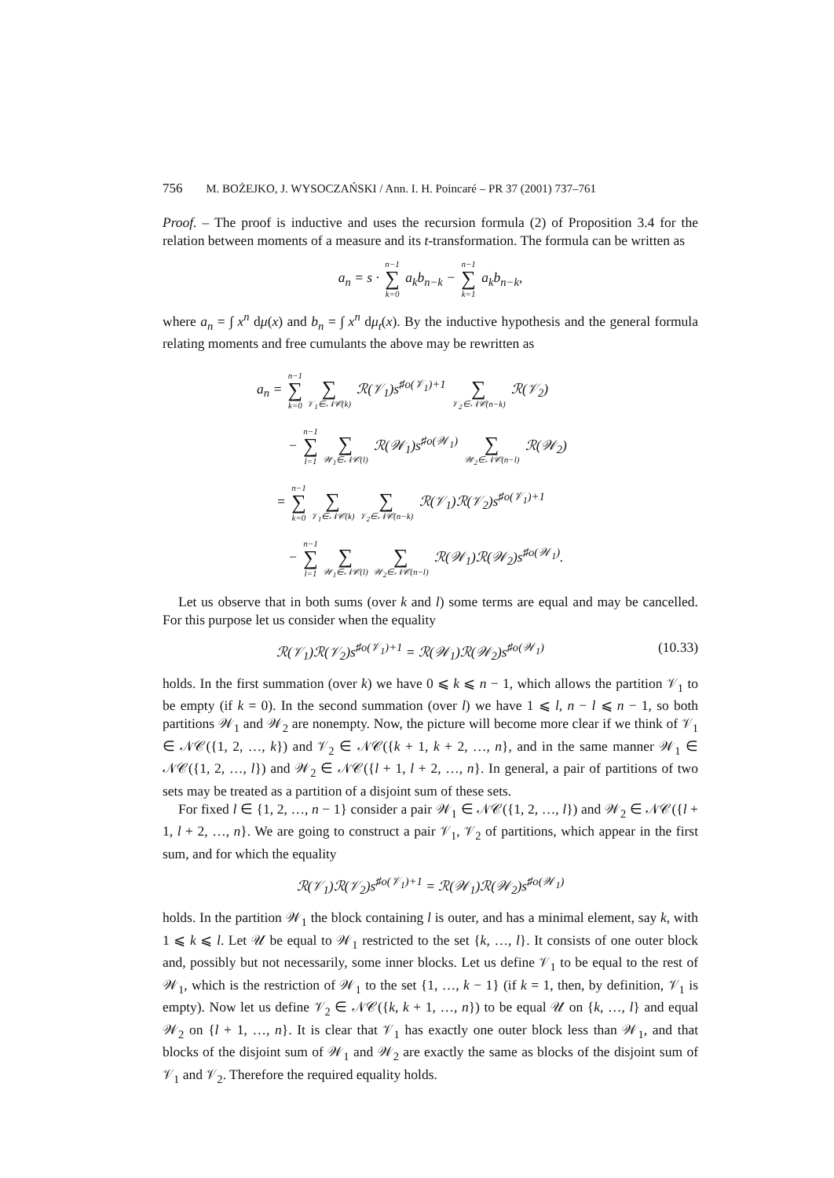756 M. BOŻEJKO, J. WYSOCZAŃSKI / Ann. I. H. Poincaré – PR 37 (2001) 737–761
Proof. – The proof is inductive and uses the recursion formula (2) of Proposition 3.4 for the relation between moments of a measure and its t-transformation. The formula can be written as
a<sub>n</sub> = s · n−1
∑
k=0 a<sub>k</sub>b<sub>n−k</sub> − n−1
∑
k=1 a<sub>k</sub>b<sub>n−k</sub>,
where a<sub>n</sub> = ∫ x<sup>n</sup> dμ(x) and b<sub>n</sub> = ∫ x<sup>n</sup> dμ<sub>t</sub>(x). By the inductive hypothesis and the general formula relating moments and free cumulants the above may be rewritten as
a<sub>n</sub> = n−1
∑
k=0
∑
𝒱<sub>1</sub>∈𝒩𝒞(k) ℛ(𝒱<sub>1</sub>)s<sup>♯o(𝒱<sub>1</sub>)+1</sup>
∑
𝒱<sub>2</sub>∈𝒩𝒞(n−k) ℛ(𝒱<sub>2</sub>)
− n−1
∑
l=1
∑
𝒲<sub>1</sub>∈𝒩𝒞(l) ℛ(𝒲<sub>1</sub>)s<sup>♯o(𝒲<sub>1</sub>)</sup>
∑
𝒲<sub>2</sub>∈𝒩𝒞(n−l) ℛ(𝒲<sub>2</sub>)
= n−1
∑
k=0
∑
𝒱<sub>1</sub>∈𝒩𝒞(k)
∑
𝒱<sub>2</sub>∈𝒩𝒞(n−k) ℛ(𝒱<sub>1</sub>)ℛ(𝒱<sub>2</sub>)s<sup>♯o(𝒱<sub>1</sub>)+1</sup>
− n−1
∑
l=1
∑
𝒲<sub>1</sub>∈𝒩𝒞(l)
∑
𝒲<sub>2</sub>∈𝒩𝒞(n−l) ℛ(𝒲<sub>1</sub>)ℛ(𝒲<sub>2</sub>)s<sup>♯o(𝒲<sub>1</sub>)</sup>.
Let us observe that in both sums (over k and l) some terms are equal and may be cancelled. For this purpose let us consider when the equality
ℛ(𝒱<sub>1</sub>)ℛ(𝒱<sub>2</sub>)s<sup>♯o(𝒱<sub>1</sub>)+1</sup> = ℛ(𝒲<sub>1</sub>)ℛ(𝒲<sub>2</sub>)s<sup>♯o(𝒲<sub>1</sub>)</sup> (10.33)
holds. In the first summation (over k) we have 0 ⩽ k ⩽ n − 1, which allows the partition 𝒱<sub>1</sub> to be empty (if k = 0). In the second summation (over l) we have 1 ⩽ l, n − l ⩽ n − 1, so both partitions 𝒲<sub>1</sub> and 𝒲<sub>2</sub> are nonempty. Now, the picture will become more clear if we think of 𝒱<sub>1</sub> ∈ 𝒩𝒞({1, 2, …, k}) and 𝒱<sub>2</sub> ∈ 𝒩𝒞({k + 1, k + 2, …, n}, and in the same manner 𝒲<sub>1</sub> ∈ 𝒩𝒞({1, 2, …, l}) and 𝒲<sub>2</sub> ∈ 𝒩𝒞({l + 1, l + 2, …, n}. In general, a pair of partitions of two sets may be treated as a partition of a disjoint sum of these sets.
For fixed l ∈ {1, 2, …, n − 1} consider a pair 𝒲<sub>1</sub> ∈ 𝒩𝒞({1, 2, …, l}) and 𝒲<sub>2</sub> ∈ 𝒩𝒞({l + 1, l + 2, …, n}. We are going to construct a pair 𝒱<sub>1</sub>, 𝒱<sub>2</sub> of partitions, which appear in the first sum, and for which the equality
ℛ(𝒱<sub>1</sub>)ℛ(𝒱<sub>2</sub>)s<sup>♯o(𝒱<sub>1</sub>)+1</sup> = ℛ(𝒲<sub>1</sub>)ℛ(𝒲<sub>2</sub>)s<sup>♯o(𝒲<sub>1</sub>)</sup>
holds. In the partition 𝒲<sub>1</sub> the block containing l is outer, and has a minimal element, say k, with 1 ⩽ k ⩽ l. Let 𝒰 be equal to 𝒲<sub>1</sub> restricted to the set {k, …, l}. It consists of one outer block and, possibly but not necessarily, some inner blocks. Let us define 𝒱<sub>1</sub> to be equal to the rest of 𝒲<sub>1</sub>, which is the restriction of 𝒲<sub>1</sub> to the set {1, …, k − 1} (if k = 1, then, by definition, 𝒱<sub>1</sub> is empty). Now let us define 𝒱<sub>2</sub> ∈ 𝒩𝒞({k, k + 1, …, n}) to be equal 𝒰 on {k, …, l} and equal 𝒲<sub>2</sub> on {l + 1, …, n}. It is clear that 𝒱<sub>1</sub> has exactly one outer block less than 𝒲<sub>1</sub>, and that blocks of the disjoint sum of 𝒲<sub>1</sub> and 𝒲<sub>2</sub> are exactly the same as blocks of the disjoint sum of 𝒱<sub>1</sub> and 𝒱<sub>2</sub>. Therefore the required equality holds.